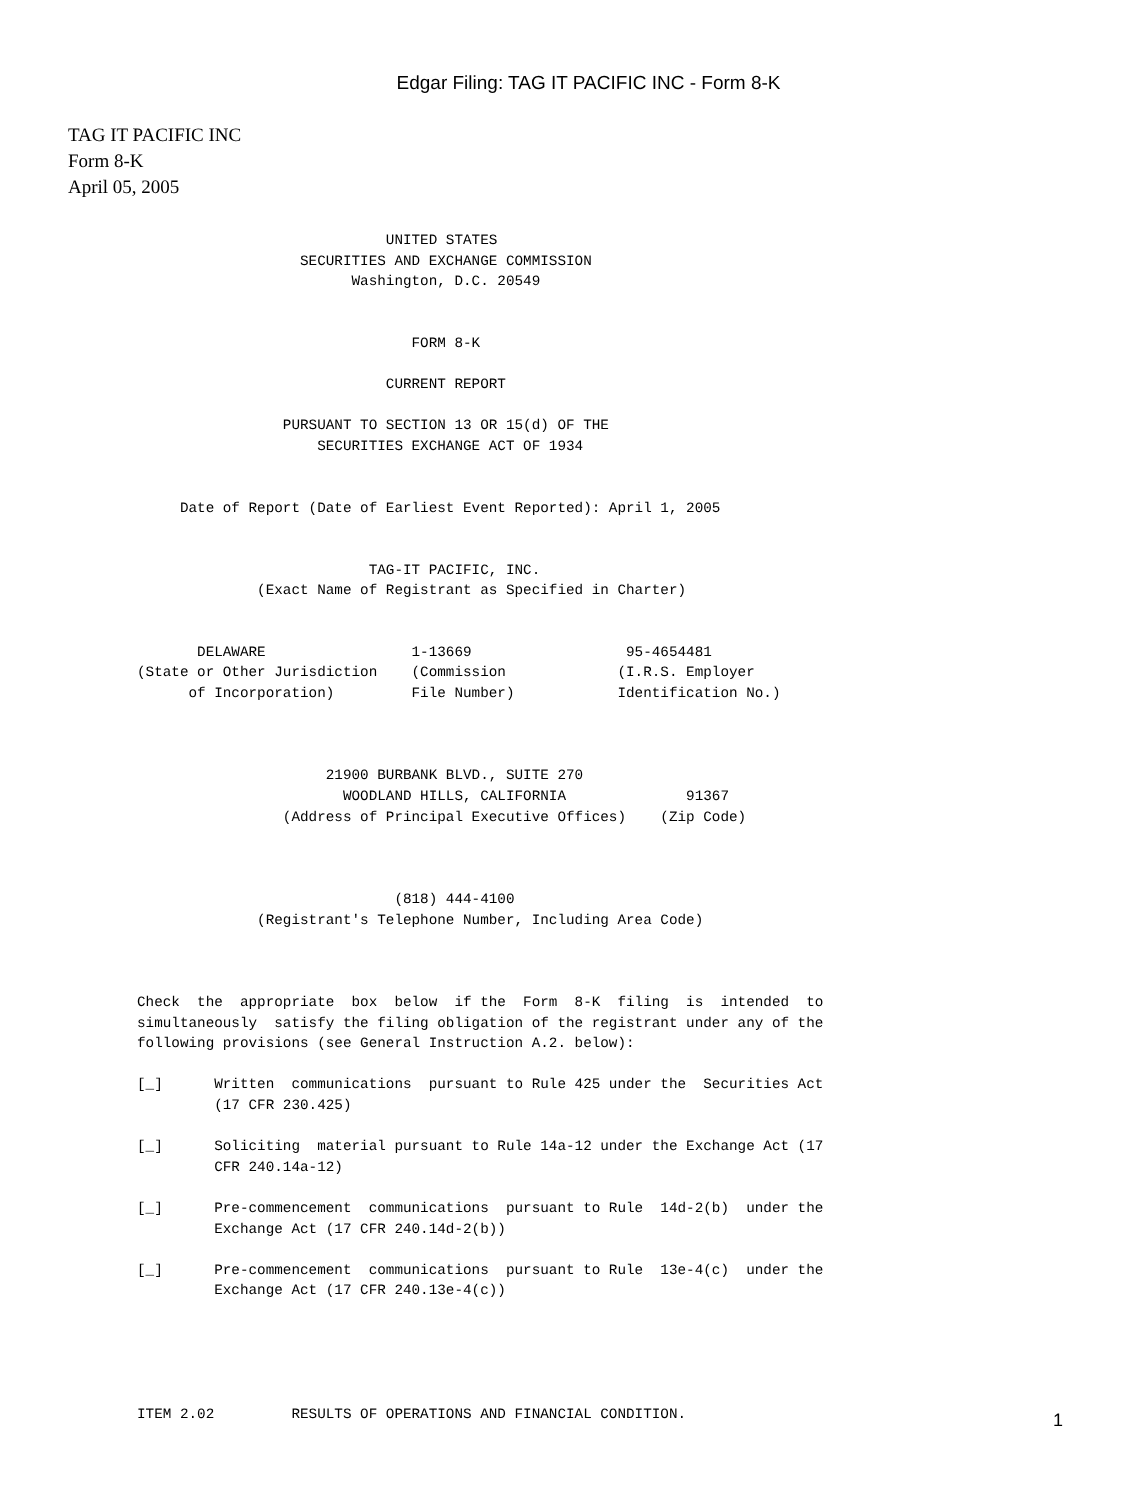Edgar Filing: TAG IT PACIFIC INC - Form 8-K
TAG IT PACIFIC INC
Form 8-K
April 05, 2005
                             UNITED STATES
                   SECURITIES AND EXCHANGE COMMISSION
                         Washington, D.C. 20549


                                FORM 8-K

                             CURRENT REPORT

                 PURSUANT TO SECTION 13 OR 15(d) OF THE
                     SECURITIES EXCHANGE ACT OF 1934


     Date of Report (Date of Earliest Event Reported): April 1, 2005


                           TAG-IT PACIFIC, INC.
              (Exact Name of Registrant as Specified in Charter)


       DELAWARE                 1-13669                  95-4654481
(State or Other Jurisdiction    (Commission             (I.R.S. Employer
      of Incorporation)         File Number)            Identification No.)



                      21900 BURBANK BLVD., SUITE 270
                        WOODLAND HILLS, CALIFORNIA              91367
                 (Address of Principal Executive Offices)    (Zip Code)



                              (818) 444-4100
              (Registrant's Telephone Number, Including Area Code)



Check  the  appropriate  box  below  if the  Form  8-K  filing  is  intended  to
simultaneously  satisfy the filing obligation of the registrant under any of the
following provisions (see General Instruction A.2. below):

[_]      Written  communications  pursuant to Rule 425 under the  Securities Act
         (17 CFR 230.425)

[_]      Soliciting  material pursuant to Rule 14a-12 under the Exchange Act (17
         CFR 240.14a-12)

[_]      Pre-commencement  communications  pursuant to Rule  14d-2(b)  under the
         Exchange Act (17 CFR 240.14d-2(b))

[_]      Pre-commencement  communications  pursuant to Rule  13e-4(c)  under the
         Exchange Act (17 CFR 240.13e-4(c))





ITEM 2.02         RESULTS OF OPERATIONS AND FINANCIAL CONDITION.
1